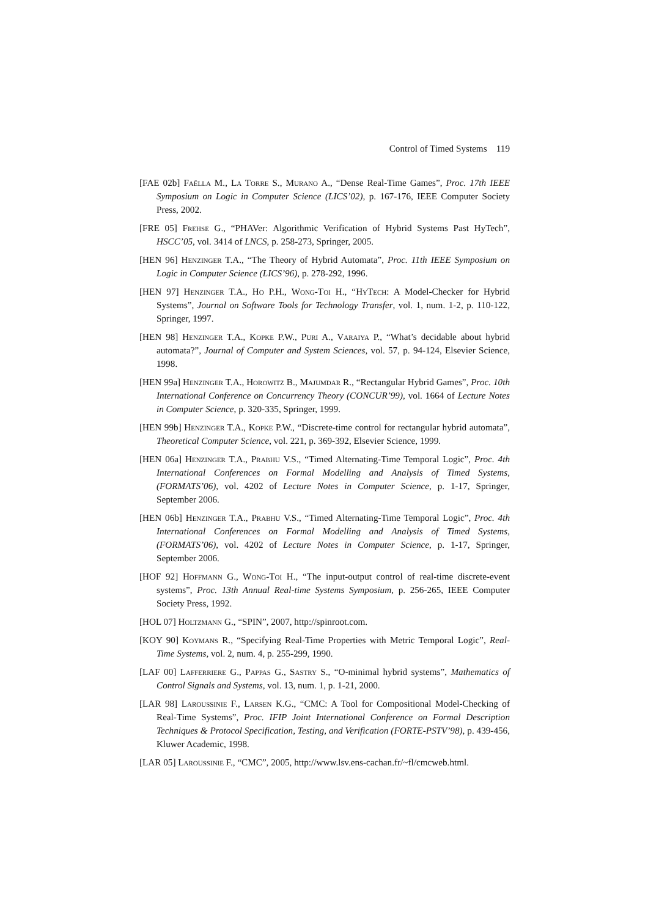Control of Timed Systems 119
[FAE 02b] Faëlla M., La Torre S., Murano A., “Dense Real-Time Games”, Proc. 17th IEEE Symposium on Logic in Computer Science (LICS’02), p. 167-176, IEEE Computer Society Press, 2002.
[FRE 05] Frehse G., “PHAVer: Algorithmic Verification of Hybrid Systems Past HyTech”, HSCC’05, vol. 3414 of LNCS, p. 258-273, Springer, 2005.
[HEN 96] Henzinger T.A., “The Theory of Hybrid Automata”, Proc. 11th IEEE Symposium on Logic in Computer Science (LICS’96), p. 278-292, 1996.
[HEN 97] Henzinger T.A., Ho P.H., Wong-Toi H., “HyTech: A Model-Checker for Hybrid Systems”, Journal on Software Tools for Technology Transfer, vol. 1, num. 1-2, p. 110-122, Springer, 1997.
[HEN 98] Henzinger T.A., Kopke P.W., Puri A., Varaiya P., “What’s decidable about hybrid automata?”, Journal of Computer and System Sciences, vol. 57, p. 94-124, Elsevier Science, 1998.
[HEN 99a] Henzinger T.A., Horowitz B., Majumdar R., “Rectangular Hybrid Games”, Proc. 10th International Conference on Concurrency Theory (CONCUR’99), vol. 1664 of Lecture Notes in Computer Science, p. 320-335, Springer, 1999.
[HEN 99b] Henzinger T.A., Kopke P.W., “Discrete-time control for rectangular hybrid automata”, Theoretical Computer Science, vol. 221, p. 369-392, Elsevier Science, 1999.
[HEN 06a] Henzinger T.A., Prabhu V.S., “Timed Alternating-Time Temporal Logic”, Proc. 4th International Conferences on Formal Modelling and Analysis of Timed Systems, (FORMATS’06), vol. 4202 of Lecture Notes in Computer Science, p. 1-17, Springer, September 2006.
[HEN 06b] Henzinger T.A., Prabhu V.S., “Timed Alternating-Time Temporal Logic”, Proc. 4th International Conferences on Formal Modelling and Analysis of Timed Systems, (FORMATS’06), vol. 4202 of Lecture Notes in Computer Science, p. 1-17, Springer, September 2006.
[HOF 92] Hoffmann G., Wong-Toi H., “The input-output control of real-time discrete-event systems”, Proc. 13th Annual Real-time Systems Symposium, p. 256-265, IEEE Computer Society Press, 1992.
[HOL 07] Holtzmann G., “SPIN”, 2007, http://spinroot.com.
[KOY 90] Koymans R., “Specifying Real-Time Properties with Metric Temporal Logic”, Real-Time Systems, vol. 2, num. 4, p. 255-299, 1990.
[LAF 00] Lafferriere G., Pappas G., Sastry S., “O-minimal hybrid systems”, Mathematics of Control Signals and Systems, vol. 13, num. 1, p. 1-21, 2000.
[LAR 98] Laroussinie F., Larsen K.G., “CMC: A Tool for Compositional Model-Checking of Real-Time Systems”, Proc. IFIP Joint International Conference on Formal Description Techniques & Protocol Specification, Testing, and Verification (FORTE-PSTV’98), p. 439-456, Kluwer Academic, 1998.
[LAR 05] Laroussinie F., “CMC”, 2005, http://www.lsv.ens-cachan.fr/~fl/cmcweb.html.